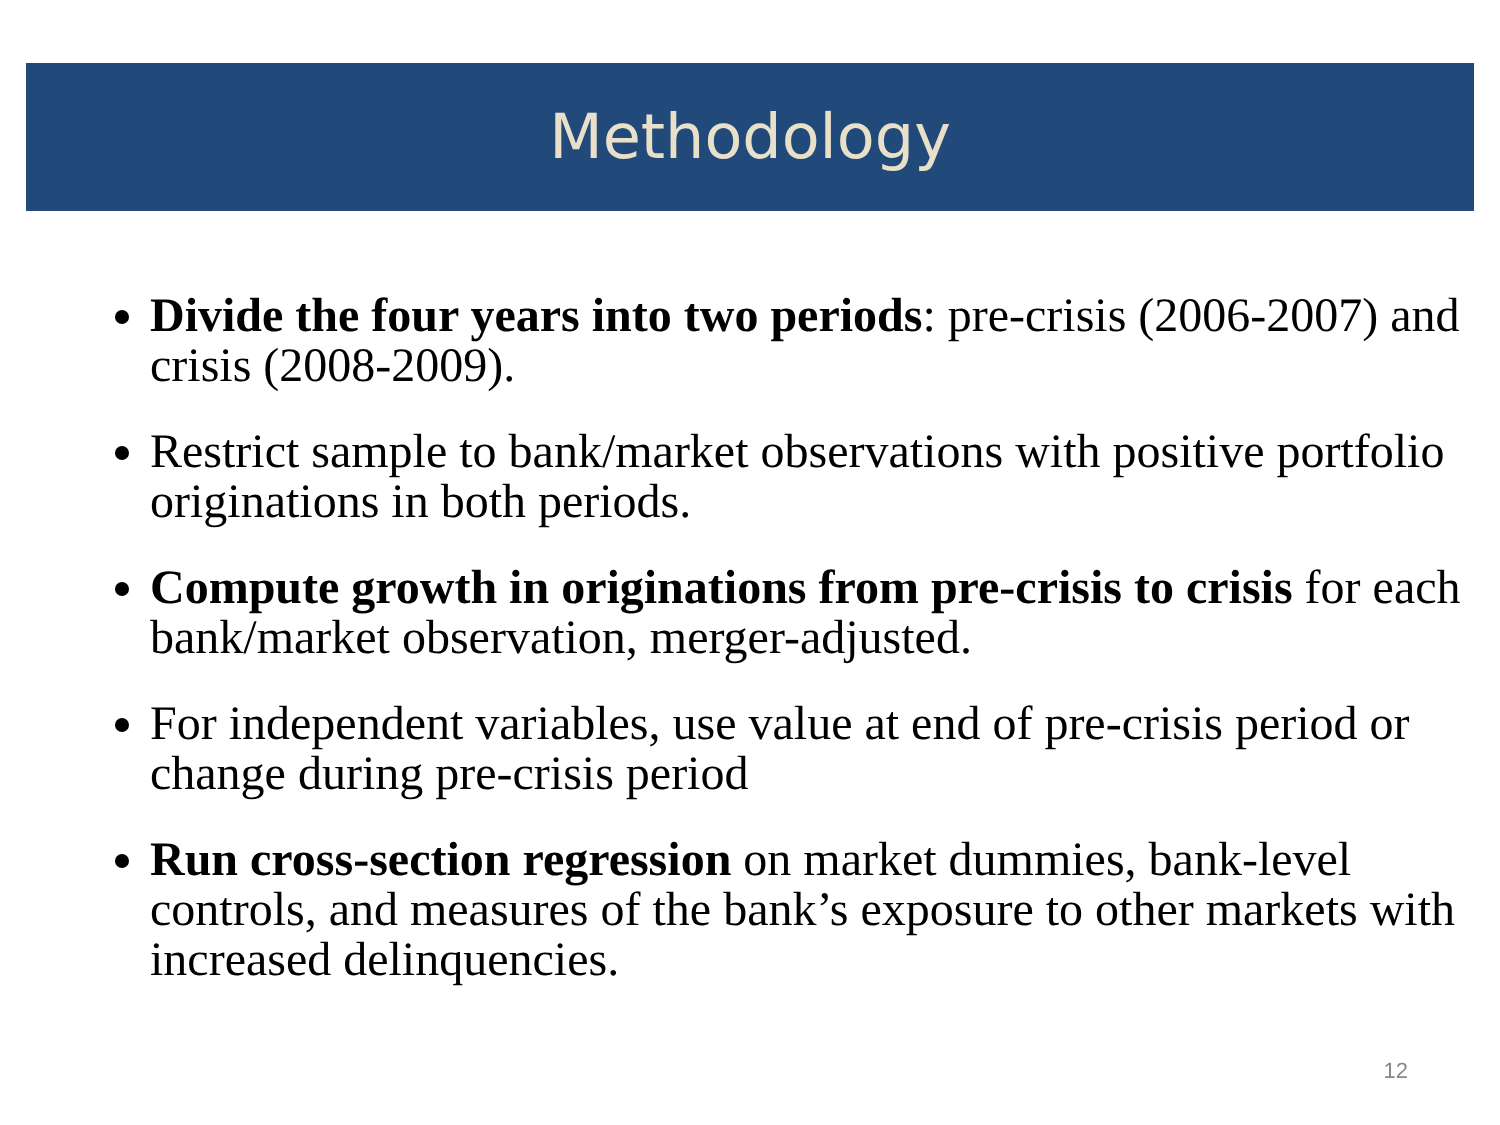Methodology
Divide the four years into two periods: pre-crisis (2006-2007) and crisis (2008-2009).
Restrict sample to bank/market observations with positive portfolio originations in both periods.
Compute growth in originations from pre-crisis to crisis for each bank/market observation, merger-adjusted.
For independent variables, use value at end of pre-crisis period or change during pre-crisis period
Run cross-section regression on market dummies, bank-level controls, and measures of the bank’s exposure to other markets with increased delinquencies.
12